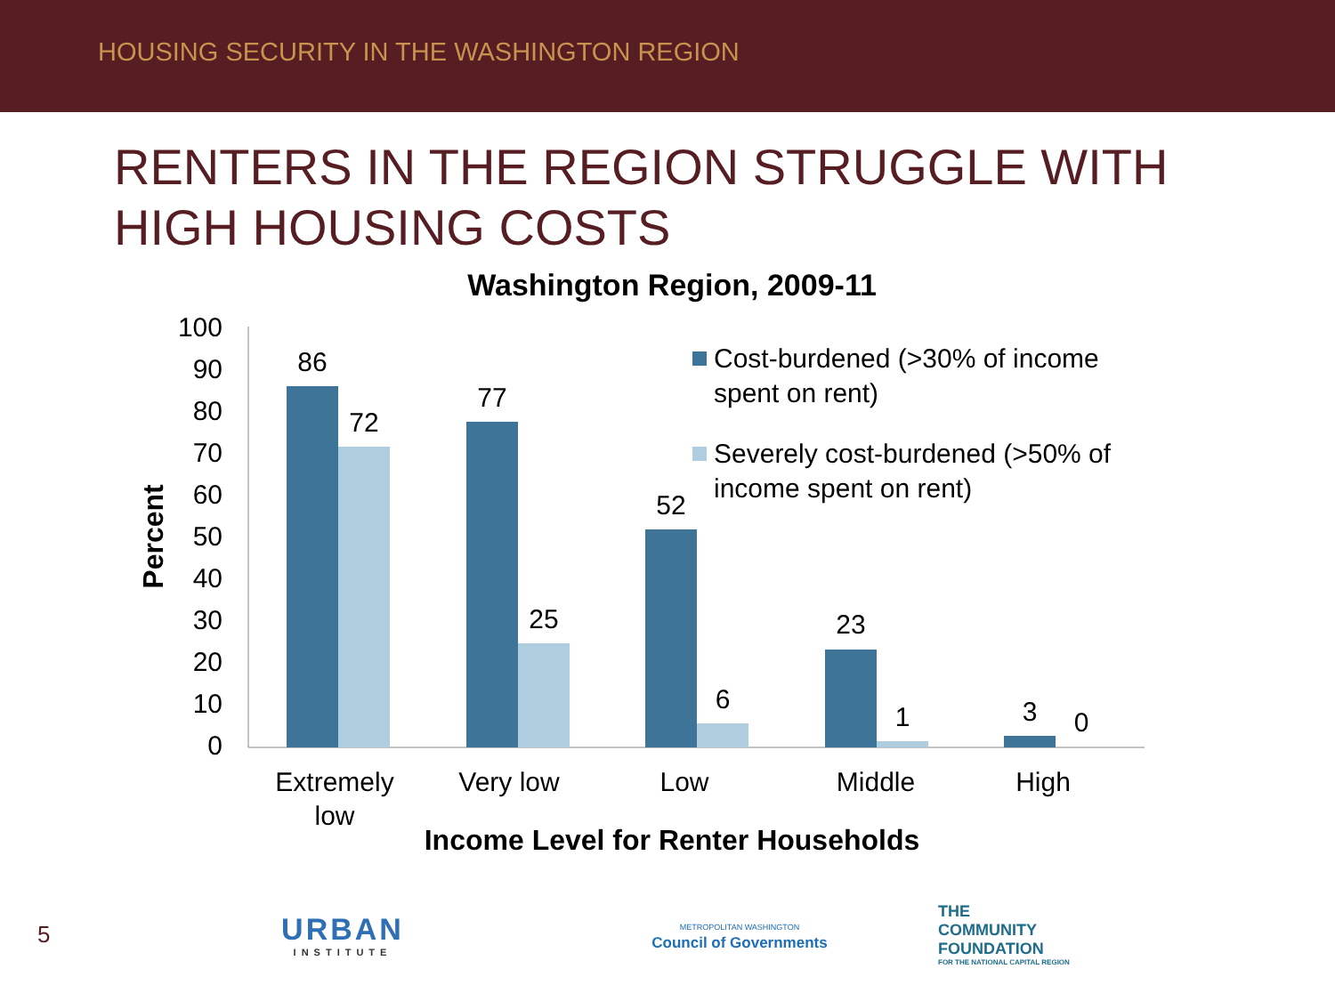HOUSING SECURITY IN THE WASHINGTON REGION
RENTERS IN THE REGION STRUGGLE WITH
HIGH HOUSING COSTS
Washington Region, 2009-11
Percent
100
90
80
70
60
50
40
30
20
10
0
86
72
77
25
52
6
23
1
3
0
Extremely
low
Very low
Low
Middle
High
Income Level for Renter Households
Cost-burdened (>30% of income
spent on rent)
Severely cost-burdened (>50% of
income spent on rent)
5
URBAN
INSTITUTE
METROPOLITAN WASHINGTON
Council of Governments
THE
COMMUNITY
FOUNDATION
FOR THE NATIONAL CAPITAL REGION